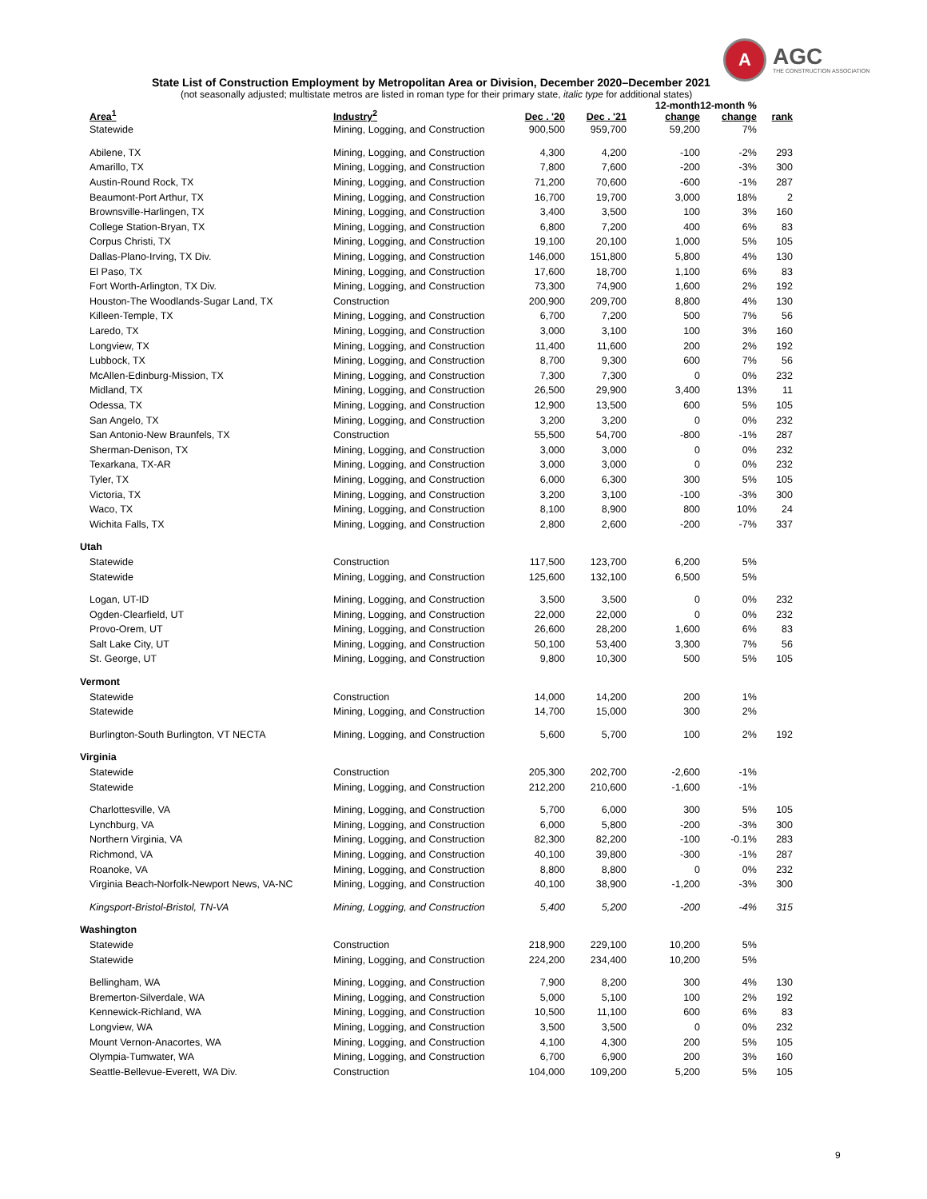A
AGC
THE CONSTRUCTION ASSOCIATION
State List of Construction Employment by Metropolitan Area or Division, December 2020–December 2021
(not seasonally adjusted; multistate metros are listed in roman type for their primary state, italic type for additional states)
| Area<sup>1</sup> | Industry<sup>2</sup> | Dec . '20 | Dec . '21 | 12-month change | 12-month % change | rank |
| --- | --- | --- | --- | --- | --- | --- |
| Statewide | Mining, Logging, and Construction | 900,500 | 959,700 | 59,200 | 7% | |
| Abilene, TX | Mining, Logging, and Construction | 4,300 | 4,200 | -100 | -2% | 293 |
| Amarillo, TX | Mining, Logging, and Construction | 7,800 | 7,600 | -200 | -3% | 300 |
| Austin-Round Rock, TX | Mining, Logging, and Construction | 71,200 | 70,600 | -600 | -1% | 287 |
| Beaumont-Port Arthur, TX | Mining, Logging, and Construction | 16,700 | 19,700 | 3,000 | 18% | 2 |
| Brownsville-Harlingen, TX | Mining, Logging, and Construction | 3,400 | 3,500 | 100 | 3% | 160 |
| College Station-Bryan, TX | Mining, Logging, and Construction | 6,800 | 7,200 | 400 | 6% | 83 |
| Corpus Christi, TX | Mining, Logging, and Construction | 19,100 | 20,100 | 1,000 | 5% | 105 |
| Dallas-Plano-Irving, TX Div. | Mining, Logging, and Construction | 146,000 | 151,800 | 5,800 | 4% | 130 |
| El Paso, TX | Mining, Logging, and Construction | 17,600 | 18,700 | 1,100 | 6% | 83 |
| Fort Worth-Arlington, TX Div. | Mining, Logging, and Construction | 73,300 | 74,900 | 1,600 | 2% | 192 |
| Houston-The Woodlands-Sugar Land, TX | Construction | 200,900 | 209,700 | 8,800 | 4% | 130 |
| Killeen-Temple, TX | Mining, Logging, and Construction | 6,700 | 7,200 | 500 | 7% | 56 |
| Laredo, TX | Mining, Logging, and Construction | 3,000 | 3,100 | 100 | 3% | 160 |
| Longview, TX | Mining, Logging, and Construction | 11,400 | 11,600 | 200 | 2% | 192 |
| Lubbock, TX | Mining, Logging, and Construction | 8,700 | 9,300 | 600 | 7% | 56 |
| McAllen-Edinburg-Mission, TX | Mining, Logging, and Construction | 7,300 | 7,300 | 0 | 0% | 232 |
| Midland, TX | Mining, Logging, and Construction | 26,500 | 29,900 | 3,400 | 13% | 11 |
| Odessa, TX | Mining, Logging, and Construction | 12,900 | 13,500 | 600 | 5% | 105 |
| San Angelo, TX | Mining, Logging, and Construction | 3,200 | 3,200 | 0 | 0% | 232 |
| San Antonio-New Braunfels, TX | Construction | 55,500 | 54,700 | -800 | -1% | 287 |
| Sherman-Denison, TX | Mining, Logging, and Construction | 3,000 | 3,000 | 0 | 0% | 232 |
| Texarkana, TX-AR | Mining, Logging, and Construction | 3,000 | 3,000 | 0 | 0% | 232 |
| Tyler, TX | Mining, Logging, and Construction | 6,000 | 6,300 | 300 | 5% | 105 |
| Victoria, TX | Mining, Logging, and Construction | 3,200 | 3,100 | -100 | -3% | 300 |
| Waco, TX | Mining, Logging, and Construction | 8,100 | 8,900 | 800 | 10% | 24 |
| Wichita Falls, TX | Mining, Logging, and Construction | 2,800 | 2,600 | -200 | -7% | 337 |
| Utah | | | | | | |
| Statewide | Construction | 117,500 | 123,700 | 6,200 | 5% | |
| Statewide | Mining, Logging, and Construction | 125,600 | 132,100 | 6,500 | 5% | |
| Logan, UT-ID | Mining, Logging, and Construction | 3,500 | 3,500 | 0 | 0% | 232 |
| Ogden-Clearfield, UT | Mining, Logging, and Construction | 22,000 | 22,000 | 0 | 0% | 232 |
| Provo-Orem, UT | Mining, Logging, and Construction | 26,600 | 28,200 | 1,600 | 6% | 83 |
| Salt Lake City, UT | Mining, Logging, and Construction | 50,100 | 53,400 | 3,300 | 7% | 56 |
| St. George, UT | Mining, Logging, and Construction | 9,800 | 10,300 | 500 | 5% | 105 |
| Vermont | | | | | | |
| Statewide | Construction | 14,000 | 14,200 | 200 | 1% | |
| Statewide | Mining, Logging, and Construction | 14,700 | 15,000 | 300 | 2% | |
| Burlington-South Burlington, VT NECTA | Mining, Logging, and Construction | 5,600 | 5,700 | 100 | 2% | 192 |
| Virginia | | | | | | |
| Statewide | Construction | 205,300 | 202,700 | -2,600 | -1% | |
| Statewide | Mining, Logging, and Construction | 212,200 | 210,600 | -1,600 | -1% | |
| Charlottesville, VA | Mining, Logging, and Construction | 5,700 | 6,000 | 300 | 5% | 105 |
| Lynchburg, VA | Mining, Logging, and Construction | 6,000 | 5,800 | -200 | -3% | 300 |
| Northern Virginia, VA | Mining, Logging, and Construction | 82,300 | 82,200 | -100 | -0.1% | 283 |
| Richmond, VA | Mining, Logging, and Construction | 40,100 | 39,800 | -300 | -1% | 287 |
| Roanoke, VA | Mining, Logging, and Construction | 8,800 | 8,800 | 0 | 0% | 232 |
| Virginia Beach-Norfolk-Newport News, VA-NC | Mining, Logging, and Construction | 40,100 | 38,900 | -1,200 | -3% | 300 |
| Kingsport-Bristol-Bristol, TN-VA | Mining, Logging, and Construction | 5,400 | 5,200 | -200 | -4% | 315 |
| Washington | | | | | | |
| Statewide | Construction | 218,900 | 229,100 | 10,200 | 5% | |
| Statewide | Mining, Logging, and Construction | 224,200 | 234,400 | 10,200 | 5% | |
| Bellingham, WA | Mining, Logging, and Construction | 7,900 | 8,200 | 300 | 4% | 130 |
| Bremerton-Silverdale, WA | Mining, Logging, and Construction | 5,000 | 5,100 | 100 | 2% | 192 |
| Kennewick-Richland, WA | Mining, Logging, and Construction | 10,500 | 11,100 | 600 | 6% | 83 |
| Longview, WA | Mining, Logging, and Construction | 3,500 | 3,500 | 0 | 0% | 232 |
| Mount Vernon-Anacortes, WA | Mining, Logging, and Construction | 4,100 | 4,300 | 200 | 5% | 105 |
| Olympia-Tumwater, WA | Mining, Logging, and Construction | 6,700 | 6,900 | 200 | 3% | 160 |
| Seattle-Bellevue-Everett, WA Div. | Construction | 104,000 | 109,200 | 5,200 | 5% | 105 |
9